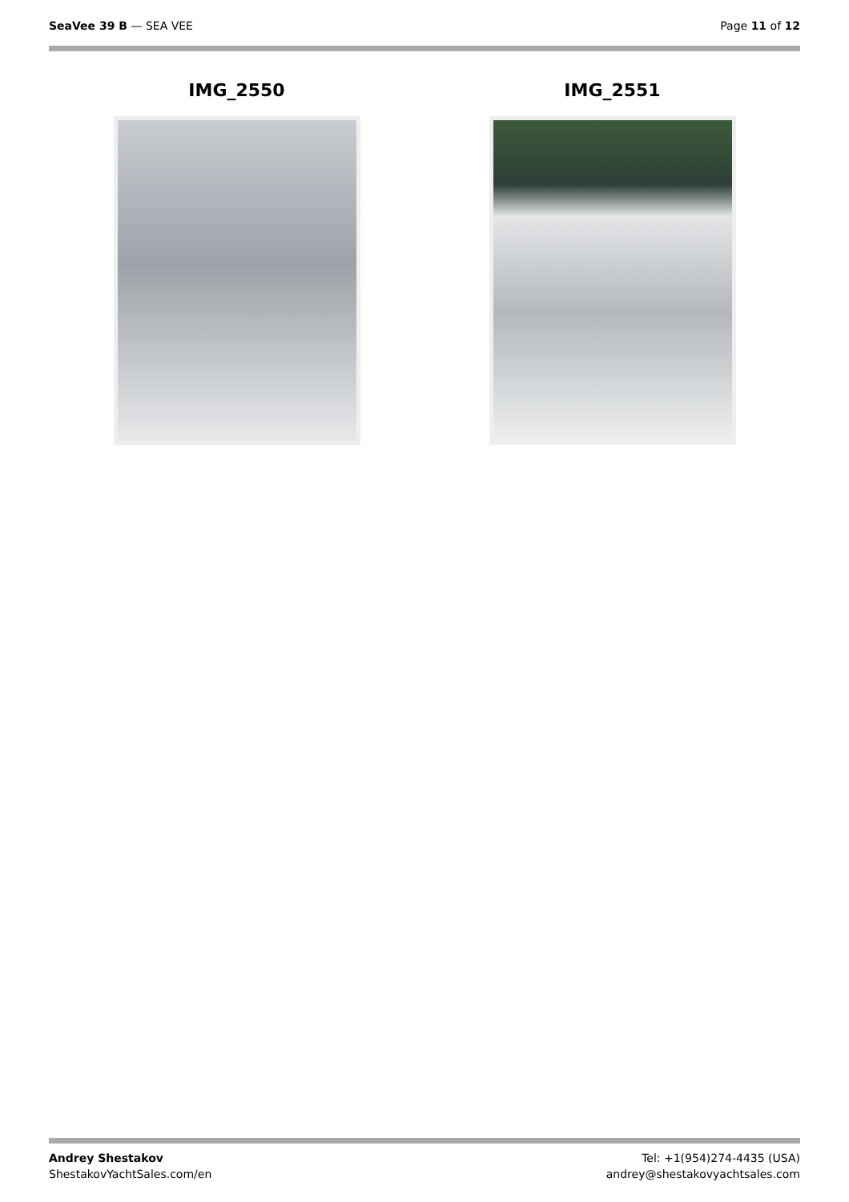SeaVee 39 B — SEA VEE Page 11 of 12
IMG_2550 IMG_2551
Andrey Shestakov
ShestakovYachtSales.com/en
Tel: +1(954)274-4435 (USA)
andrey@shestakovyachtsales.com